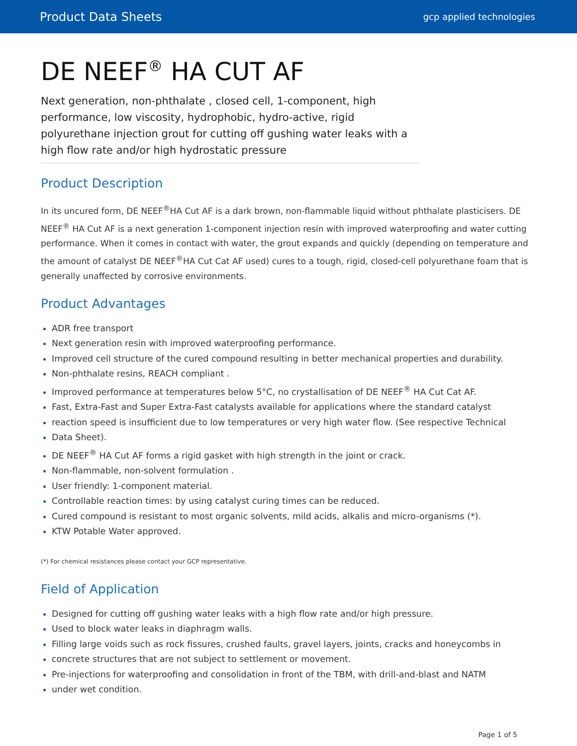Product Data Sheets gcp applied technologies
DE NEEF<sup>®</sup> HA CUT AF
Next generation, non-phthalate , closed cell, 1-component, high performance, low viscosity, hydrophobic, hydro-active, rigid polyurethane injection grout for cutting off gushing water leaks with a high flow rate and/or high hydrostatic pressure
Product Description
In its uncured form, DE NEEF<sup>®</sup>HA Cut AF is a dark brown, non-flammable liquid without phthalate plasticisers. DE NEEF<sup>®</sup> HA Cut AF is a next generation 1-component injection resin with improved waterproofing and water cutting performance. When it comes in contact with water, the grout expands and quickly (depending on temperature and the amount of catalyst DE NEEF<sup>®</sup>HA Cut Cat AF used) cures to a tough, rigid, closed-cell polyurethane foam that is generally unaffected by corrosive environments.
Product Advantages
ADR free transport
Next generation resin with improved waterproofing performance.
Improved cell structure of the cured compound resulting in better mechanical properties and durability.
Non-phthalate resins, REACH compliant .
Improved performance at temperatures below 5°C, no crystallisation of DE NEEF<sup>®</sup> HA Cut Cat AF.
Fast, Extra-Fast and Super Extra-Fast catalysts available for applications where the standard catalyst
reaction speed is insufficient due to low temperatures or very high water flow. (See respective Technical
Data Sheet).
DE NEEF<sup>®</sup> HA Cut AF forms a rigid gasket with high strength in the joint or crack.
Non-flammable, non-solvent formulation .
User friendly: 1-component material.
Controllable reaction times: by using catalyst curing times can be reduced.
Cured compound is resistant to most organic solvents, mild acids, alkalis and micro-organisms (*).
KTW Potable Water approved.
(*) For chemical resistances please contact your GCP representative.
Field of Application
Designed for cutting off gushing water leaks with a high flow rate and/or high pressure.
Used to block water leaks in diaphragm walls.
Filling large voids such as rock fissures, crushed faults, gravel layers, joints, cracks and honeycombs in
concrete structures that are not subject to settlement or movement.
Pre-injections for waterproofing and consolidation in front of the TBM, with drill-and-blast and NATM
under wet condition.
Page 1 of 5